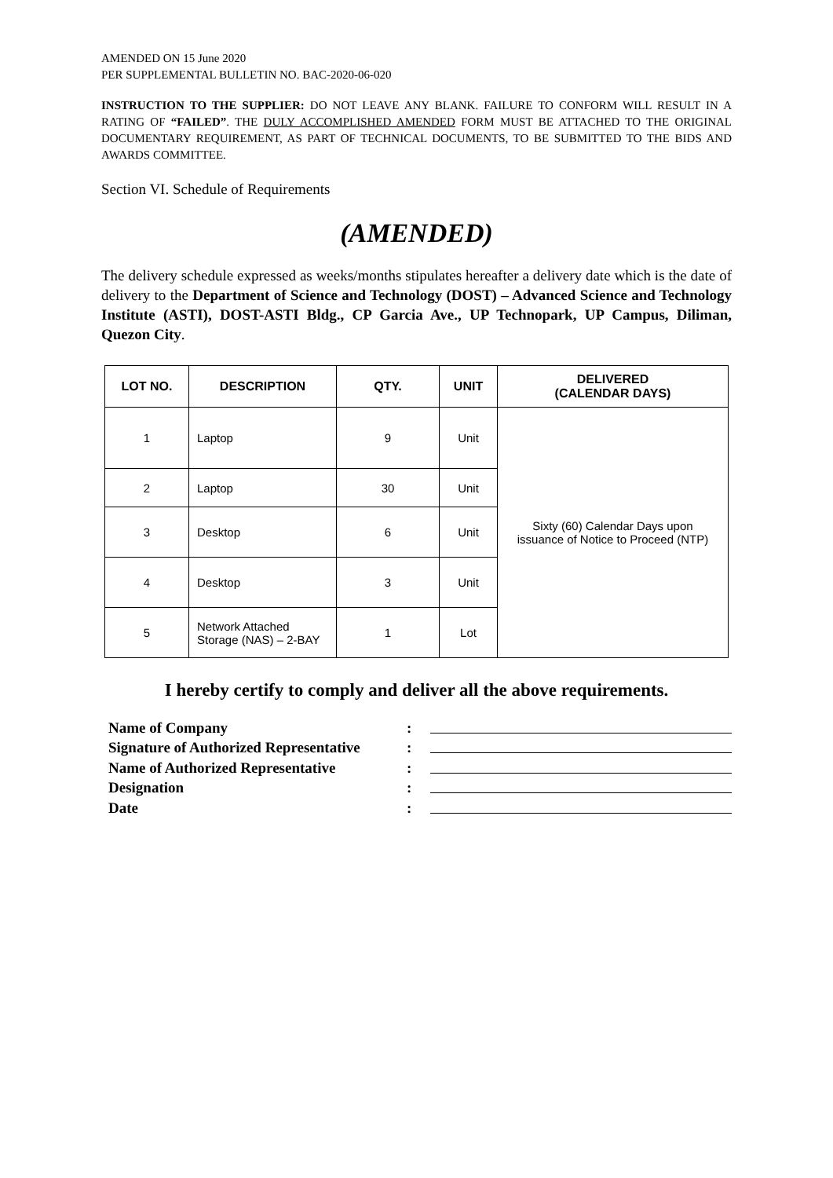AMENDED ON 15 June 2020
PER SUPPLEMENTAL BULLETIN NO. BAC-2020-06-020
INSTRUCTION TO THE SUPPLIER: DO NOT LEAVE ANY BLANK. FAILURE TO CONFORM WILL RESULT IN A RATING OF “FAILED”. THE DULY ACCOMPLISHED AMENDED FORM MUST BE ATTACHED TO THE ORIGINAL DOCUMENTARY REQUIREMENT, AS PART OF TECHNICAL DOCUMENTS, TO BE SUBMITTED TO THE BIDS AND AWARDS COMMITTEE.
Section VI. Schedule of Requirements
(AMENDED)
The delivery schedule expressed as weeks/months stipulates hereafter a delivery date which is the date of delivery to the Department of Science and Technology (DOST) – Advanced Science and Technology Institute (ASTI), DOST-ASTI Bldg., CP Garcia Ave., UP Technopark, UP Campus, Diliman, Quezon City.
| LOT NO. | DESCRIPTION | QTY. | UNIT | DELIVERED (CALENDAR DAYS) |
| --- | --- | --- | --- | --- |
| 1 | Laptop | 9 | Unit | Sixty (60) Calendar Days upon issuance of Notice to Proceed (NTP) |
| 2 | Laptop | 30 | Unit | |
| 3 | Desktop | 6 | Unit | |
| 4 | Desktop | 3 | Unit | |
| 5 | Network Attached Storage (NAS) – 2-BAY | 1 | Lot | |
I hereby certify to comply and deliver all the above requirements.
Name of Company:
Signature of Authorized Representative:
Name of Authorized Representative:
Designation:
Date: